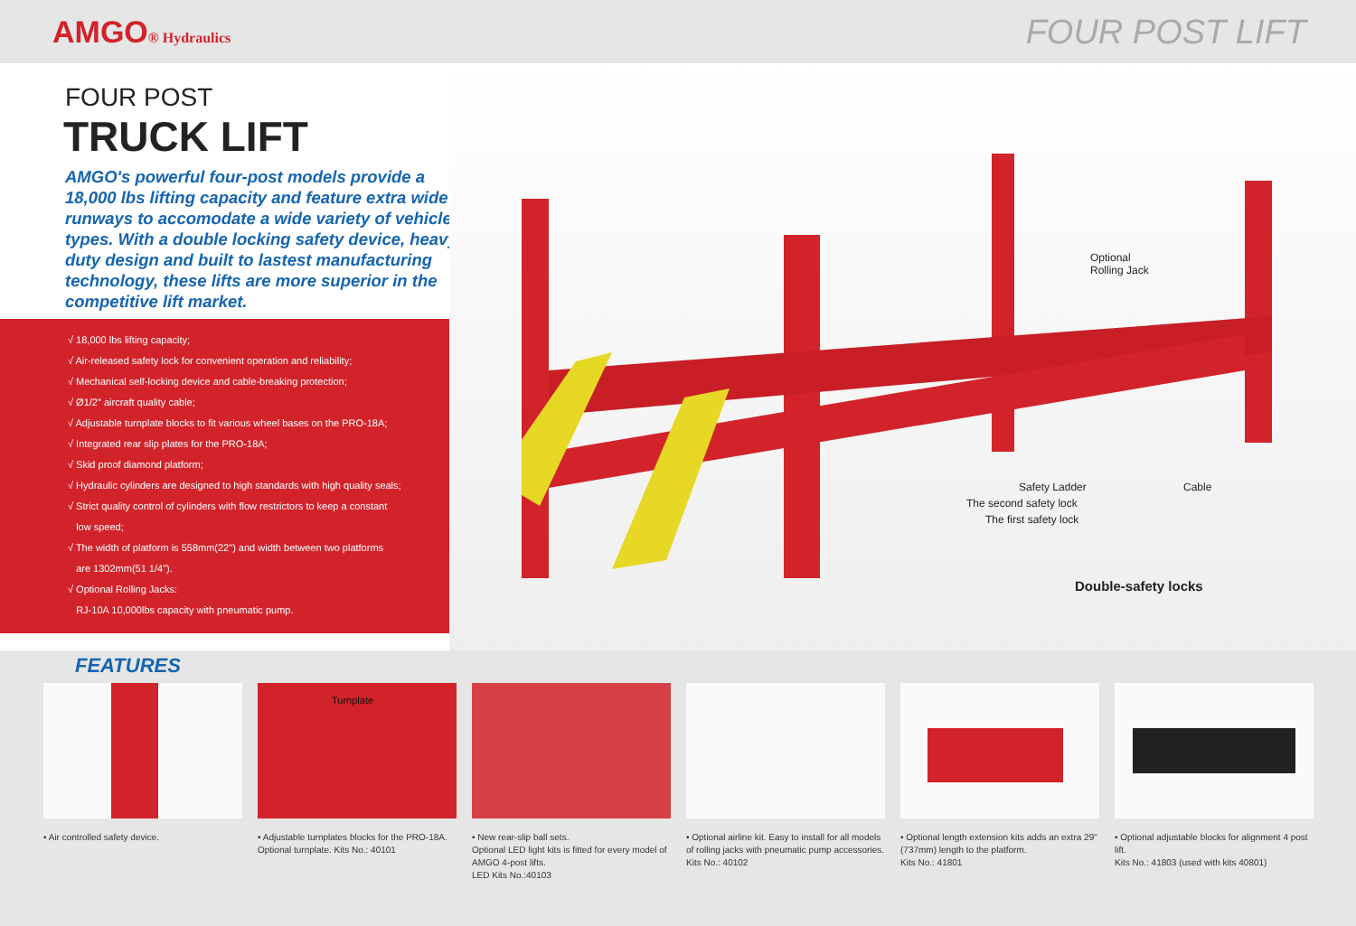AMGO® Hydraulics
FOUR POST LIFT
FOUR POST
TRUCK LIFT
AMGO's powerful four-post models provide a 18,000 lbs lifting capacity and feature extra wide runways to accomodate a wide variety of vehicle types. With a double locking safety device, heavy duty design and built to lastest manufacturing technology, these lifts are more superior in the competitive lift market.
√ 18,000 lbs lifting capacity;
√ Air-released safety lock for convenient operation and reliability;
√ Mechanical self-locking device and cable-breaking protection;
√ Ø1/2" aircraft quality cable;
√ Adjustable turnplate blocks to fit various wheel bases on the PRO-18A;
√ Integrated rear slip plates for the PRO-18A;
√ Skid proof diamond platform;
√ Hydraulic cylinders are designed to high standards with high quality seals;
√ Strict quality control of cylinders with flow restrictors to keep a constant
low speed;
√ The width of platform is 558mm(22") and width between two platforms
are 1302mm(51 1/4").
√ Optional Rolling Jacks:
RJ-10A 10,000lbs capacity with pneumatic pump.
Optional
Rolling Jack
Safety Ladder Cable
The second safety lock
The first safety lock
Double-safety locks
FEATURES
• Air controlled safety device.
Turnplate
• Adjustable turnplates blocks for the PRO-18A. Optional turnplate. Kits No.: 40101
• New rear-slip ball sets.
Optional LED light kits is fitted for every model of AMGO 4-post lifts.
LED Kits No.:40103
• Optional airline kit. Easy to install for all models of rolling jacks with pneumatic pump accessories.
Kits No.: 40102
• Optional length extension kits adds an extra 29" (737mm) length to the platform.
Kits No.: 41801
• Optional adjustable blocks for alignment 4 post lift.
Kits No.: 41803 (used with kits 40801)